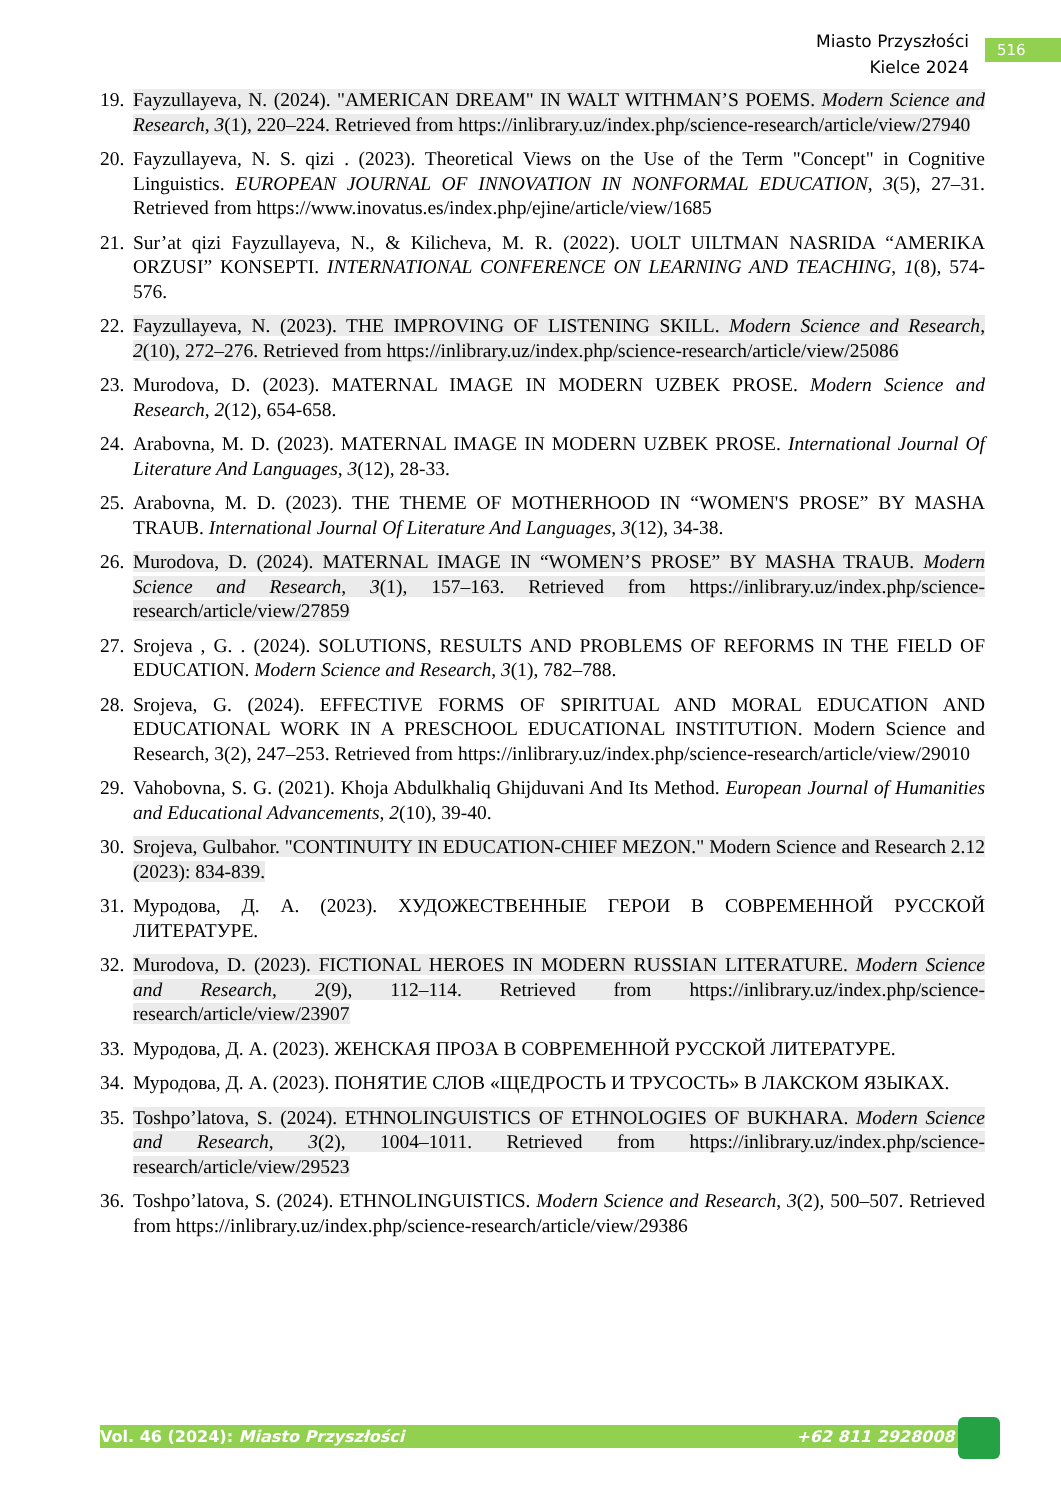Miasto Przyszłości
Kielce 2024
516
19. Fayzullayeva, N. (2024). "AMERICAN DREAM" IN WALT WITHMAN’S POEMS. Modern Science and Research, 3(1), 220–224. Retrieved from https://inlibrary.uz/index.php/science-research/article/view/27940
20. Fayzullayeva, N. S. qizi . (2023). Theoretical Views on the Use of the Term "Concept" in Cognitive Linguistics. EUROPEAN JOURNAL OF INNOVATION IN NONFORMAL EDUCATION, 3(5), 27–31. Retrieved from https://www.inovatus.es/index.php/ejine/article/view/1685
21. Sur’at qizi Fayzullayeva, N., & Kilicheva, M. R. (2022). UOLT UILTMAN NASRIDA “AMERIKA ORZUSI” KONSEPTI. INTERNATIONAL CONFERENCE ON LEARNING AND TEACHING, 1(8), 574-576.
22. Fayzullayeva, N. (2023). THE IMPROVING OF LISTENING SKILL. Modern Science and Research, 2(10), 272–276. Retrieved from https://inlibrary.uz/index.php/science-research/article/view/25086
23. Murodova, D. (2023). MATERNAL IMAGE IN MODERN UZBEK PROSE. Modern Science and Research, 2(12), 654-658.
24. Arabovna, M. D. (2023). MATERNAL IMAGE IN MODERN UZBEK PROSE. International Journal Of Literature And Languages, 3(12), 28-33.
25. Arabovna, M. D. (2023). THE THEME OF MOTHERHOOD IN “WOMEN'S PROSE” BY MASHA TRAUB. International Journal Of Literature And Languages, 3(12), 34-38.
26. Murodova, D. (2024). MATERNAL IMAGE IN “WOMEN’S PROSE” BY MASHA TRAUB. Modern Science and Research, 3(1), 157–163. Retrieved from https://inlibrary.uz/index.php/science-research/article/view/27859
27. Srojeva , G. . (2024). SOLUTIONS, RESULTS AND PROBLEMS OF REFORMS IN THE FIELD OF EDUCATION. Modern Science and Research, 3(1), 782–788.
28. Srojeva, G. (2024). EFFECTIVE FORMS OF SPIRITUAL AND MORAL EDUCATION AND EDUCATIONAL WORK IN A PRESCHOOL EDUCATIONAL INSTITUTION. Modern Science and Research, 3(2), 247–253. Retrieved from https://inlibrary.uz/index.php/science-research/article/view/29010
29. Vahobovna, S. G. (2021). Khoja Abdulkhaliq Ghijduvani And Its Method. European Journal of Humanities and Educational Advancements, 2(10), 39-40.
30. Srojeva, Gulbahor. "CONTINUITY IN EDUCATION-CHIEF MEZON." Modern Science and Research 2.12 (2023): 834-839.
31. Муродова, Д. А. (2023). ХУДОЖЕСТВЕННЫЕ ГЕРОИ В СОВРЕМЕННОЙ РУССКОЙ ЛИТЕРАТУРЕ.
32. Murodova, D. (2023). FICTIONAL HEROES IN MODERN RUSSIAN LITERATURE. Modern Science and Research, 2(9), 112–114. Retrieved from https://inlibrary.uz/index.php/science-research/article/view/23907
33. Муродова, Д. А. (2023). ЖЕНСКАЯ ПРОЗА В СОВРЕМЕННОЙ РУССКОЙ ЛИТЕРАТУРЕ.
34. Муродова, Д. А. (2023). ПОНЯТИЕ СЛОВ «ЩЕДРОСТЬ И ТРУСОСТЬ» В ЛАКСКОМ ЯЗЫКАХ.
35. Toshpo’latova, S. (2024). ETHNOLINGUISTICS OF ETHNOLOGIES OF BUKHARA. Modern Science and Research, 3(2), 1004–1011. Retrieved from https://inlibrary.uz/index.php/science-research/article/view/29523
36. Toshpo’latova, S. (2024). ETHNOLINGUISTICS. Modern Science and Research, 3(2), 500–507. Retrieved from https://inlibrary.uz/index.php/science-research/article/view/29386
Vol. 46 (2024): Miasto Przyszłości +62 811 2928008